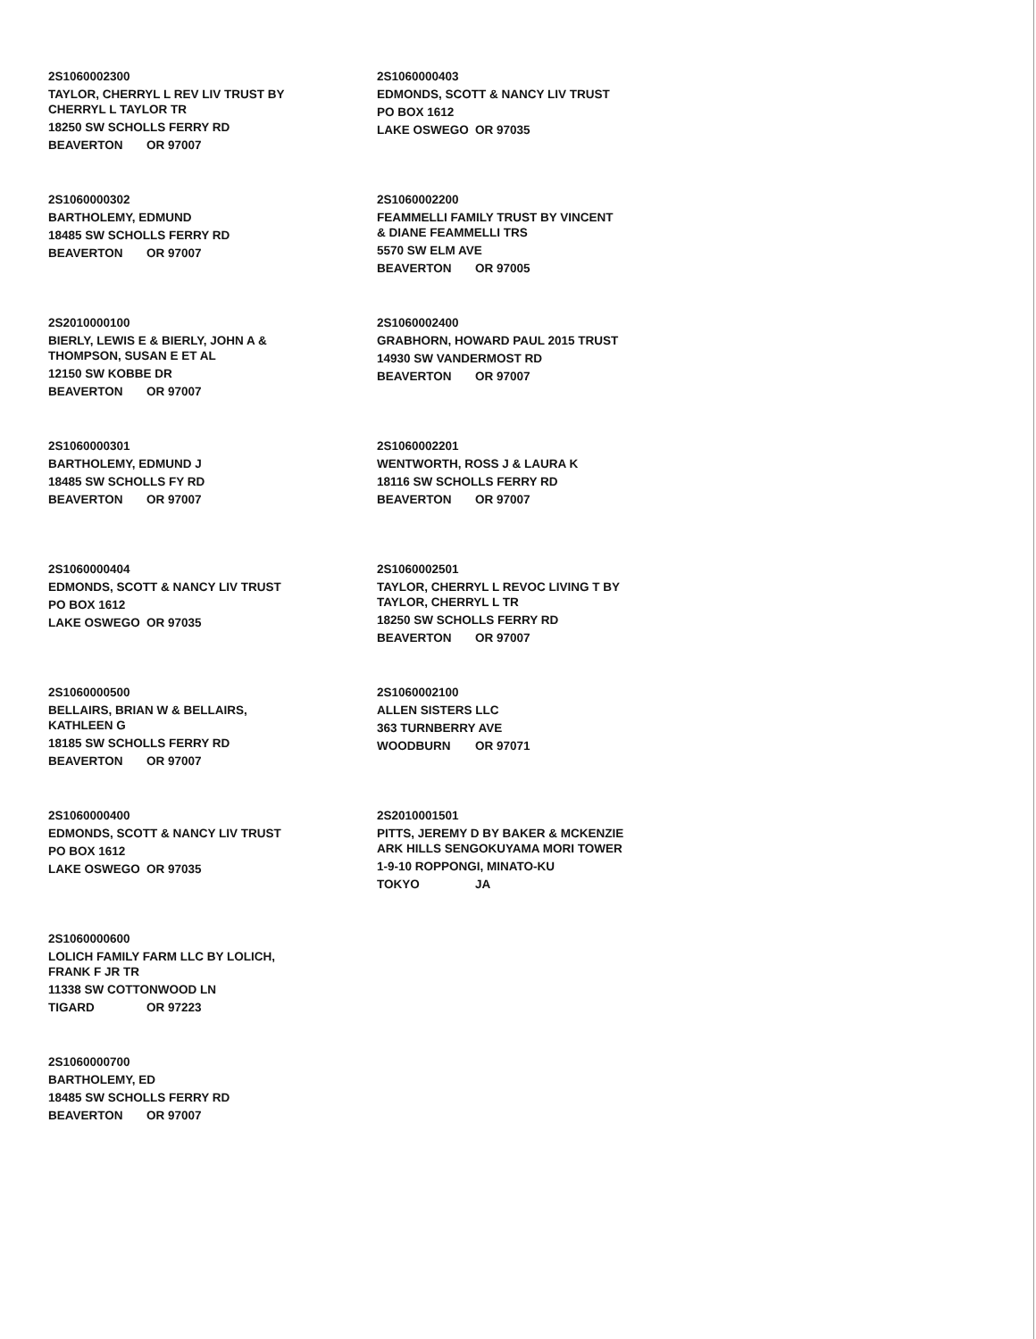2S1060002300
TAYLOR, CHERRYL L REV LIV TRUST BY
CHERRYL L TAYLOR TR
18250 SW SCHOLLS FERRY RD
BEAVERTON OR 97007
2S1060000302
BARTHOLEMY, EDMUND
18485 SW SCHOLLS FERRY RD
BEAVERTON OR 97007
2S2010000100
BIERLY, LEWIS E & BIERLY, JOHN A &
THOMPSON, SUSAN E ET AL
12150 SW KOBBE DR
BEAVERTON OR 97007
2S1060000301
BARTHOLEMY, EDMUND J
18485 SW SCHOLLS FY RD
BEAVERTON OR 97007
2S1060000404
EDMONDS, SCOTT & NANCY LIV TRUST
PO BOX 1612
LAKE OSWEGO OR 97035
2S1060000500
BELLAIRS, BRIAN W & BELLAIRS,
KATHLEEN G
18185 SW SCHOLLS FERRY RD
BEAVERTON OR 97007
2S1060000400
EDMONDS, SCOTT & NANCY LIV TRUST
PO BOX 1612
LAKE OSWEGO OR 97035
2S1060000600
LOLICH FAMILY FARM LLC BY LOLICH,
FRANK F JR TR
11338 SW COTTONWOOD LN
TIGARD OR 97223
2S1060000700
BARTHOLEMY, ED
18485 SW SCHOLLS FERRY RD
BEAVERTON OR 97007
2S1060000403
EDMONDS, SCOTT & NANCY LIV TRUST
PO BOX 1612
LAKE OSWEGO OR 97035
2S1060002200
FEAMMELLI FAMILY TRUST BY VINCENT
& DIANE FEAMMELLI TRS
5570 SW ELM AVE
BEAVERTON OR 97005
2S1060002400
GRABHORN, HOWARD PAUL 2015 TRUST
14930 SW VANDERMOST RD
BEAVERTON OR 97007
2S1060002201
WENTWORTH, ROSS J & LAURA K
18116 SW SCHOLLS FERRY RD
BEAVERTON OR 97007
2S1060002501
TAYLOR, CHERRYL L REVOC LIVING T BY
TAYLOR, CHERRYL L TR
18250 SW SCHOLLS FERRY RD
BEAVERTON OR 97007
2S1060002100
ALLEN SISTERS LLC
363 TURNBERRY AVE
WOODBURN OR 97071
2S2010001501
PITTS, JEREMY D BY BAKER & MCKENZIE
ARK HILLS SENGOKUYAMA MORI TOWER
1-9-10 ROPPONGI, MINATO-KU
TOKYO JA